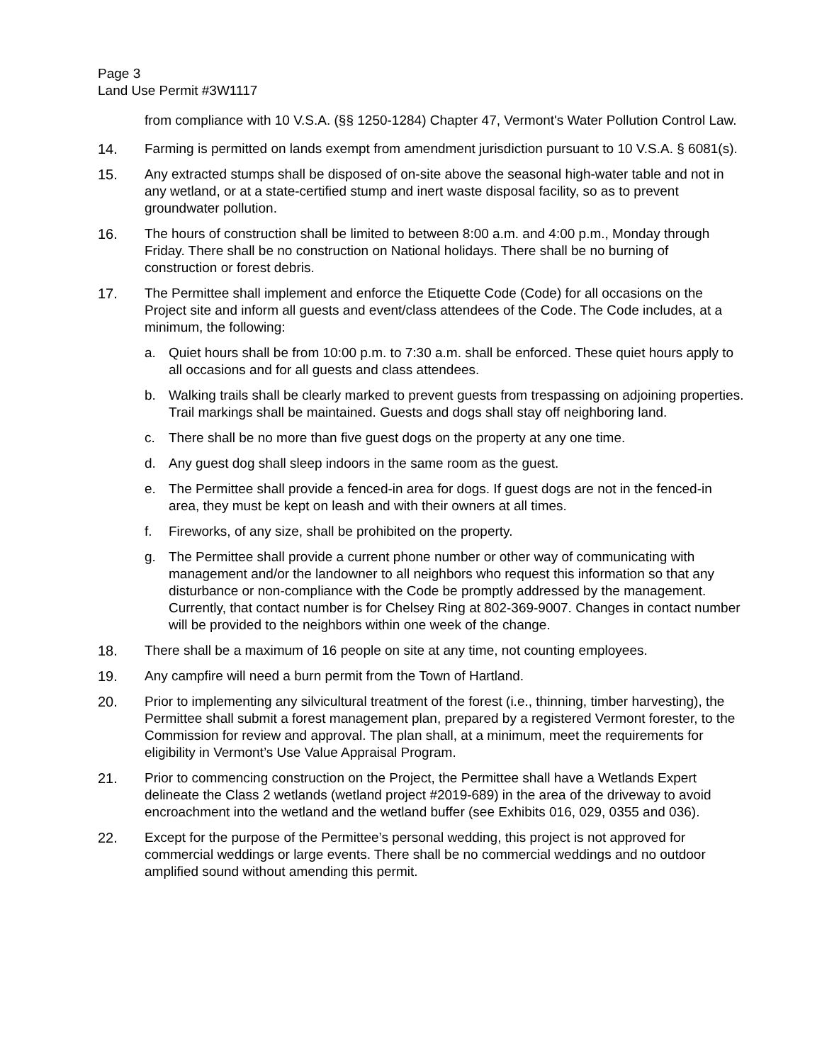Page 3
Land Use Permit #3W1117
from compliance with 10 V.S.A. (§§ 1250-1284) Chapter 47, Vermont's Water Pollution Control Law.
14. Farming is permitted on lands exempt from amendment jurisdiction pursuant to 10 V.S.A. § 6081(s).
15. Any extracted stumps shall be disposed of on-site above the seasonal high-water table and not in any wetland, or at a state-certified stump and inert waste disposal facility, so as to prevent groundwater pollution.
16. The hours of construction shall be limited to between 8:00 a.m. and 4:00 p.m., Monday through Friday. There shall be no construction on National holidays. There shall be no burning of construction or forest debris.
17. The Permittee shall implement and enforce the Etiquette Code (Code) for all occasions on the Project site and inform all guests and event/class attendees of the Code. The Code includes, at a minimum, the following:
a. Quiet hours shall be from 10:00 p.m. to 7:30 a.m. shall be enforced. These quiet hours apply to all occasions and for all guests and class attendees.
b. Walking trails shall be clearly marked to prevent guests from trespassing on adjoining properties. Trail markings shall be maintained. Guests and dogs shall stay off neighboring land.
c. There shall be no more than five guest dogs on the property at any one time.
d. Any guest dog shall sleep indoors in the same room as the guest.
e. The Permittee shall provide a fenced-in area for dogs. If guest dogs are not in the fenced-in area, they must be kept on leash and with their owners at all times.
f. Fireworks, of any size, shall be prohibited on the property.
g. The Permittee shall provide a current phone number or other way of communicating with management and/or the landowner to all neighbors who request this information so that any disturbance or non-compliance with the Code be promptly addressed by the management. Currently, that contact number is for Chelsey Ring at 802-369-9007. Changes in contact number will be provided to the neighbors within one week of the change.
18. There shall be a maximum of 16 people on site at any time, not counting employees.
19. Any campfire will need a burn permit from the Town of Hartland.
20. Prior to implementing any silvicultural treatment of the forest (i.e., thinning, timber harvesting), the Permittee shall submit a forest management plan, prepared by a registered Vermont forester, to the Commission for review and approval. The plan shall, at a minimum, meet the requirements for eligibility in Vermont’s Use Value Appraisal Program.
21. Prior to commencing construction on the Project, the Permittee shall have a Wetlands Expert delineate the Class 2 wetlands (wetland project #2019-689) in the area of the driveway to avoid encroachment into the wetland and the wetland buffer (see Exhibits 016, 029, 0355 and 036).
22. Except for the purpose of the Permittee’s personal wedding, this project is not approved for commercial weddings or large events. There shall be no commercial weddings and no outdoor amplified sound without amending this permit.